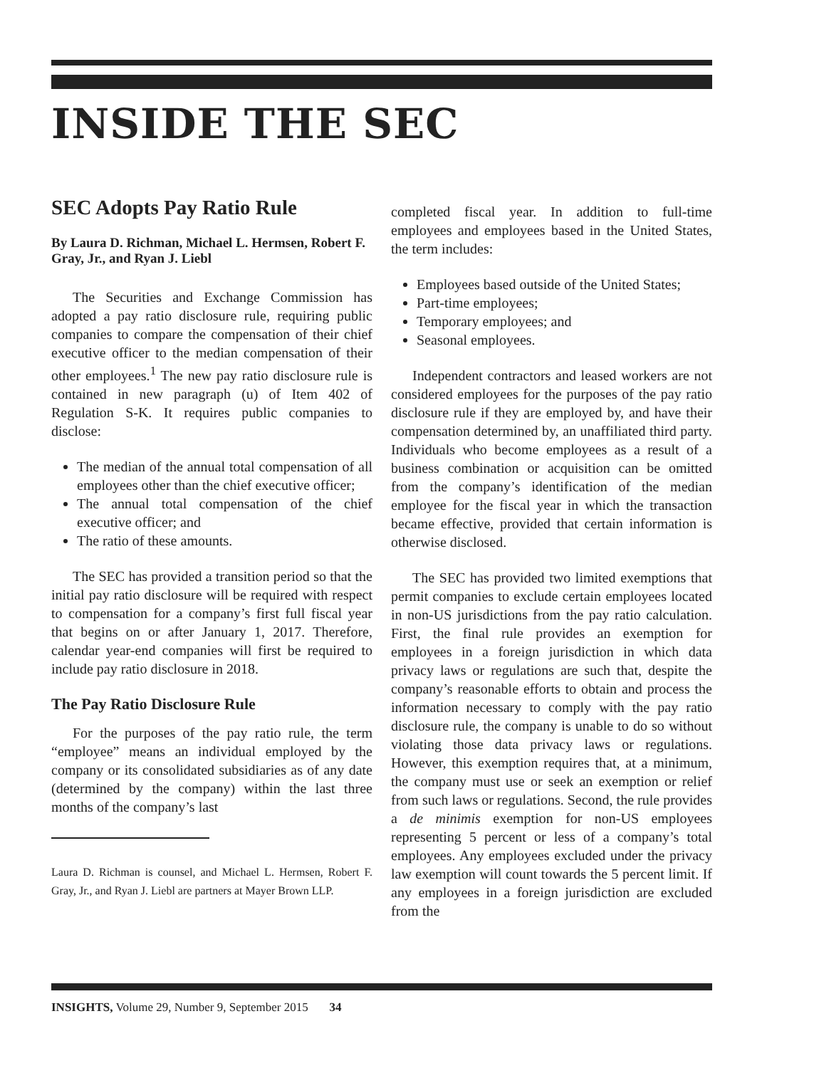INSIDE THE SEC
SEC Adopts Pay Ratio Rule
By Laura D. Richman, Michael L. Hermsen, Robert F. Gray, Jr., and Ryan J. Liebl
The Securities and Exchange Commission has adopted a pay ratio disclosure rule, requiring public companies to compare the compensation of their chief executive officer to the median compensation of their other employees.<sup>1</sup> The new pay ratio disclosure rule is contained in new paragraph (u) of Item 402 of Regulation S-K. It requires public companies to disclose:
The median of the annual total compensation of all employees other than the chief executive officer;
The annual total compensation of the chief executive officer; and
The ratio of these amounts.
The SEC has provided a transition period so that the initial pay ratio disclosure will be required with respect to compensation for a company’s first full fiscal year that begins on or after January 1, 2017. Therefore, calendar year-end companies will first be required to include pay ratio disclosure in 2018.
The Pay Ratio Disclosure Rule
For the purposes of the pay ratio rule, the term “employee” means an individual employed by the company or its consolidated subsidiaries as of any date (determined by the company) within the last three months of the company’s last
Laura D. Richman is counsel, and Michael L. Hermsen, Robert F. Gray, Jr., and Ryan J. Liebl are partners at Mayer Brown LLP.
completed fiscal year. In addition to full-time employees and employees based in the United States, the term includes:
Employees based outside of the United States;
Part-time employees;
Temporary employees; and
Seasonal employees.
Independent contractors and leased workers are not considered employees for the purposes of the pay ratio disclosure rule if they are employed by, and have their compensation determined by, an unaffiliated third party. Individuals who become employees as a result of a business combination or acquisition can be omitted from the company’s identification of the median employee for the fiscal year in which the transaction became effective, provided that certain information is otherwise disclosed.
The SEC has provided two limited exemptions that permit companies to exclude certain employees located in non-US jurisdictions from the pay ratio calculation. First, the final rule provides an exemption for employees in a foreign jurisdiction in which data privacy laws or regulations are such that, despite the company’s reasonable efforts to obtain and process the information necessary to comply with the pay ratio disclosure rule, the company is unable to do so without violating those data privacy laws or regulations. However, this exemption requires that, at a minimum, the company must use or seek an exemption or relief from such laws or regulations. Second, the rule provides a de minimis exemption for non-US employees representing 5 percent or less of a company’s total employees. Any employees excluded under the privacy law exemption will count towards the 5 percent limit. If any employees in a foreign jurisdiction are excluded from the
INSIGHTS, Volume 29, Number 9, September 2015 34